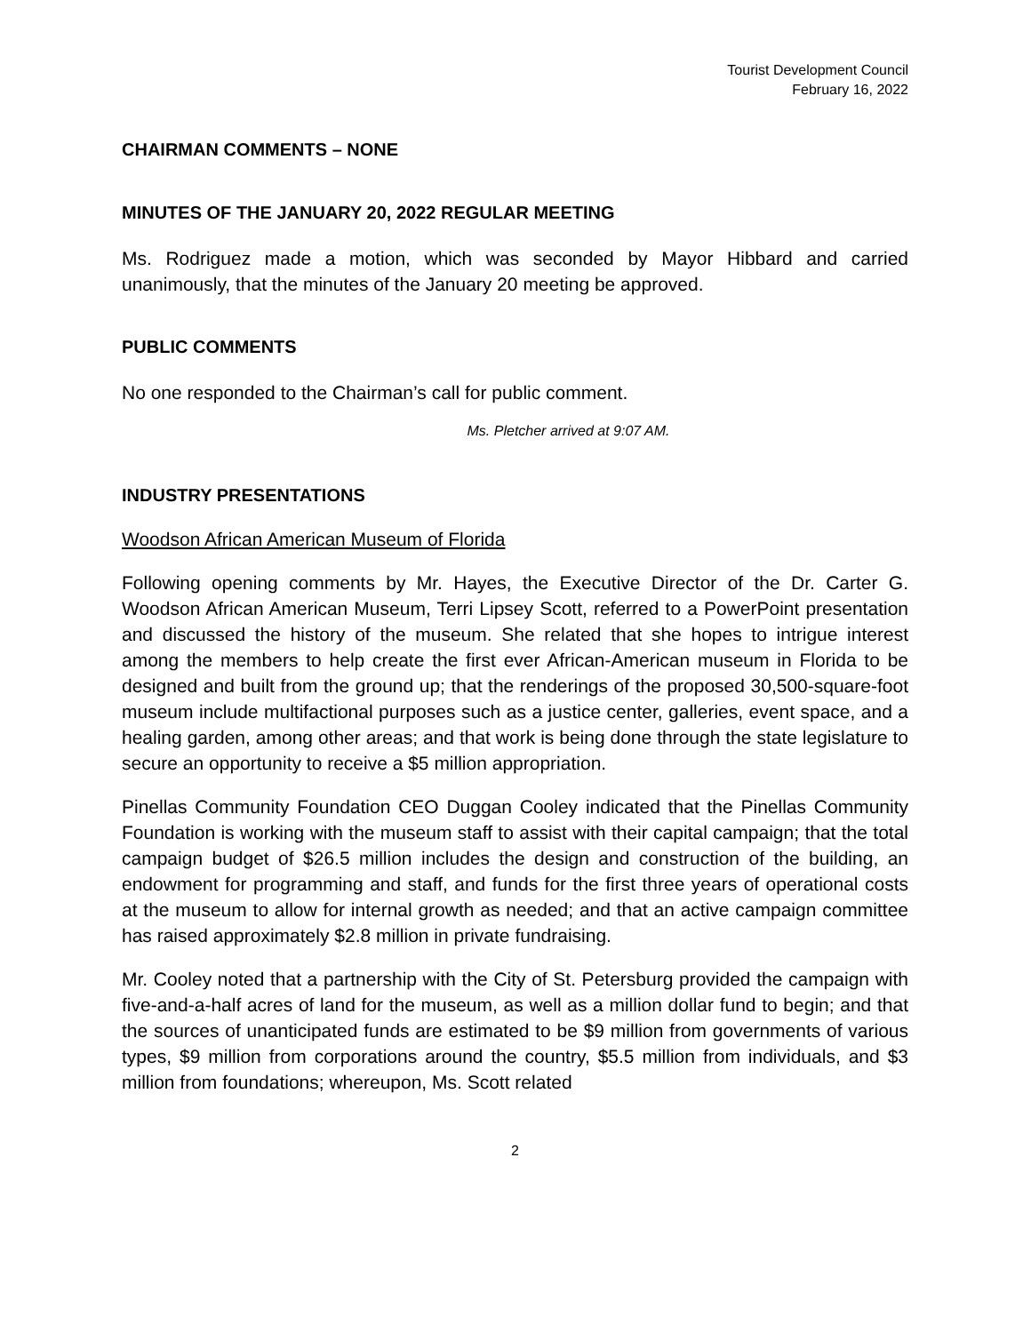Tourist Development Council
February 16, 2022
CHAIRMAN COMMENTS – NONE
MINUTES OF THE JANUARY 20, 2022 REGULAR MEETING
Ms. Rodriguez made a motion, which was seconded by Mayor Hibbard and carried unanimously, that the minutes of the January 20 meeting be approved.
PUBLIC COMMENTS
No one responded to the Chairman’s call for public comment.
Ms. Pletcher arrived at 9:07 AM.
INDUSTRY PRESENTATIONS
Woodson African American Museum of Florida
Following opening comments by Mr. Hayes, the Executive Director of the Dr. Carter G. Woodson African American Museum, Terri Lipsey Scott, referred to a PowerPoint presentation and discussed the history of the museum. She related that she hopes to intrigue interest among the members to help create the first ever African-American museum in Florida to be designed and built from the ground up; that the renderings of the proposed 30,500-square-foot museum include multifactional purposes such as a justice center, galleries, event space, and a healing garden, among other areas; and that work is being done through the state legislature to secure an opportunity to receive a $5 million appropriation.
Pinellas Community Foundation CEO Duggan Cooley indicated that the Pinellas Community Foundation is working with the museum staff to assist with their capital campaign; that the total campaign budget of $26.5 million includes the design and construction of the building, an endowment for programming and staff, and funds for the first three years of operational costs at the museum to allow for internal growth as needed; and that an active campaign committee has raised approximately $2.8 million in private fundraising.
Mr. Cooley noted that a partnership with the City of St. Petersburg provided the campaign with five-and-a-half acres of land for the museum, as well as a million dollar fund to begin; and that the sources of unanticipated funds are estimated to be $9 million from governments of various types, $9 million from corporations around the country, $5.5 million from individuals, and $3 million from foundations; whereupon, Ms. Scott related
2